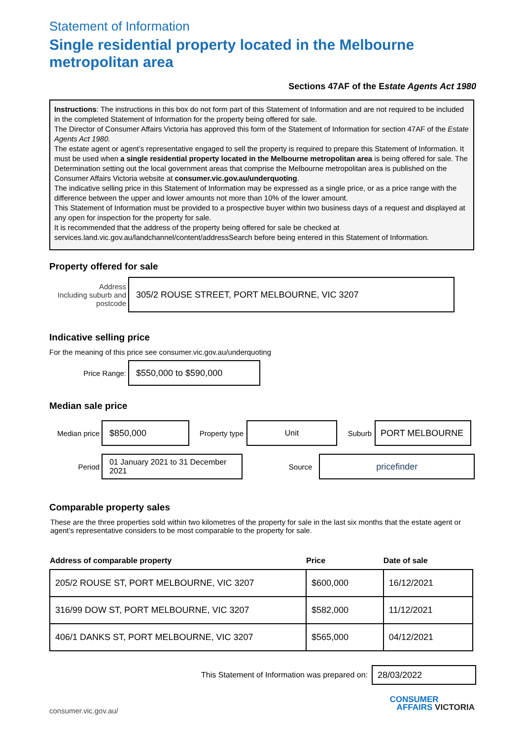Statement of Information
Single residential property located in the Melbourne metropolitan area
Sections 47AF of the Estate Agents Act 1980
Instructions: The instructions in this box do not form part of this Statement of Information and are not required to be included in the completed Statement of Information for the property being offered for sale.
The Director of Consumer Affairs Victoria has approved this form of the Statement of Information for section 47AF of the Estate Agents Act 1980.
The estate agent or agent’s representative engaged to sell the property is required to prepare this Statement of Information. It must be used when a single residential property located in the Melbourne metropolitan area is being offered for sale. The Determination setting out the local government areas that comprise the Melbourne metropolitan area is published on the Consumer Affairs Victoria website at consumer.vic.gov.au/underquoting.
The indicative selling price in this Statement of Information may be expressed as a single price, or as a price range with the difference between the upper and lower amounts not more than 10% of the lower amount.
This Statement of Information must be provided to a prospective buyer within two business days of a request and displayed at any open for inspection for the property for sale.
It is recommended that the address of the property being offered for sale be checked at services.land.vic.gov.au/landchannel/content/addressSearch before being entered in this Statement of Information.
Property offered for sale
Address
Including suburb and postcode
305/2 ROUSE STREET, PORT MELBOURNE, VIC 3207
Indicative selling price
For the meaning of this price see consumer.vic.gov.au/underquoting
Price Range:
$550,000 to $590,000
Median sale price
Median price
$850,000
Property type
Unit
Suburb
PORT MELBOURNE
Period
01 January 2021 to 31 December 2021
Source
pricefinder
Comparable property sales
These are the three properties sold within two kilometres of the property for sale in the last six months that the estate agent or agent’s representative considers to be most comparable to the property for sale.
| Address of comparable property | Price | Date of sale |
| --- | --- | --- |
| 205/2 ROUSE ST, PORT MELBOURNE, VIC 3207 | $600,000 | 16/12/2021 |
| 316/99 DOW ST, PORT MELBOURNE, VIC 3207 | $582,000 | 11/12/2021 |
| 406/1 DANKS ST, PORT MELBOURNE, VIC 3207 | $565,000 | 04/12/2021 |
This Statement of Information was prepared on:
28/03/2022
consumer.vic.gov.au/ CONSUMER
AFFAIRS VICTORIA